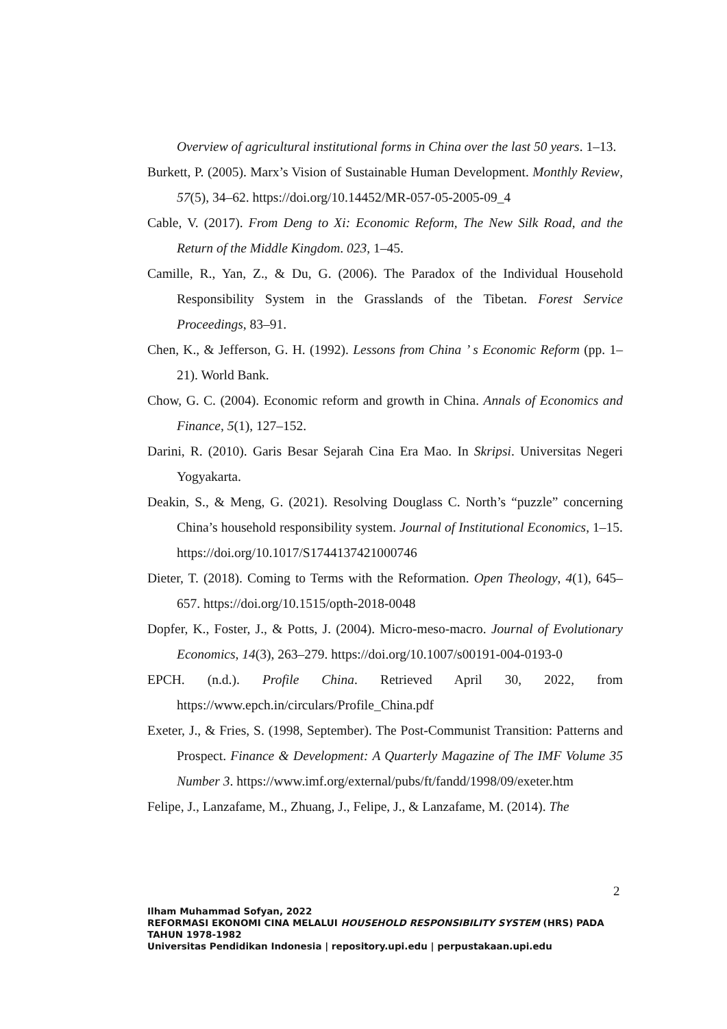Overview of agricultural institutional forms in China over the last 50 years. 1–13.
Burkett, P. (2005). Marx’s Vision of Sustainable Human Development. Monthly Review, 57(5), 34–62. https://doi.org/10.14452/MR-057-05-2005-09_4
Cable, V. (2017). From Deng to Xi: Economic Reform, The New Silk Road, and the Return of the Middle Kingdom. 023, 1–45.
Camille, R., Yan, Z., & Du, G. (2006). The Paradox of the Individual Household Responsibility System in the Grasslands of the Tibetan. Forest Service Proceedings, 83–91.
Chen, K., & Jefferson, G. H. (1992). Lessons from China ’ s Economic Reform (pp. 1–21). World Bank.
Chow, G. C. (2004). Economic reform and growth in China. Annals of Economics and Finance, 5(1), 127–152.
Darini, R. (2010). Garis Besar Sejarah Cina Era Mao. In Skripsi. Universitas Negeri Yogyakarta.
Deakin, S., & Meng, G. (2021). Resolving Douglass C. North’s “puzzle” concerning China’s household responsibility system. Journal of Institutional Economics, 1–15. https://doi.org/10.1017/S1744137421000746
Dieter, T. (2018). Coming to Terms with the Reformation. Open Theology, 4(1), 645–657. https://doi.org/10.1515/opth-2018-0048
Dopfer, K., Foster, J., & Potts, J. (2004). Micro-meso-macro. Journal of Evolutionary Economics, 14(3), 263–279. https://doi.org/10.1007/s00191-004-0193-0
EPCH. (n.d.). Profile China. Retrieved April 30, 2022, from https://www.epch.in/circulars/Profile_China.pdf
Exeter, J., & Fries, S. (1998, September). The Post-Communist Transition: Patterns and Prospect. Finance & Development: A Quarterly Magazine of The IMF Volume 35 Number 3. https://www.imf.org/external/pubs/ft/fandd/1998/09/exeter.htm
Felipe, J., Lanzafame, M., Zhuang, J., Felipe, J., & Lanzafame, M. (2014). The
2
Ilham Muhammad Sofyan, 2022
REFORMASI EKONOMI CINA MELALUI HOUSEHOLD RESPONSIBILITY SYSTEM (HRS) PADA
TAHUN 1978-1982
Universitas Pendidikan Indonesia | repository.upi.edu | perpustakaan.upi.edu